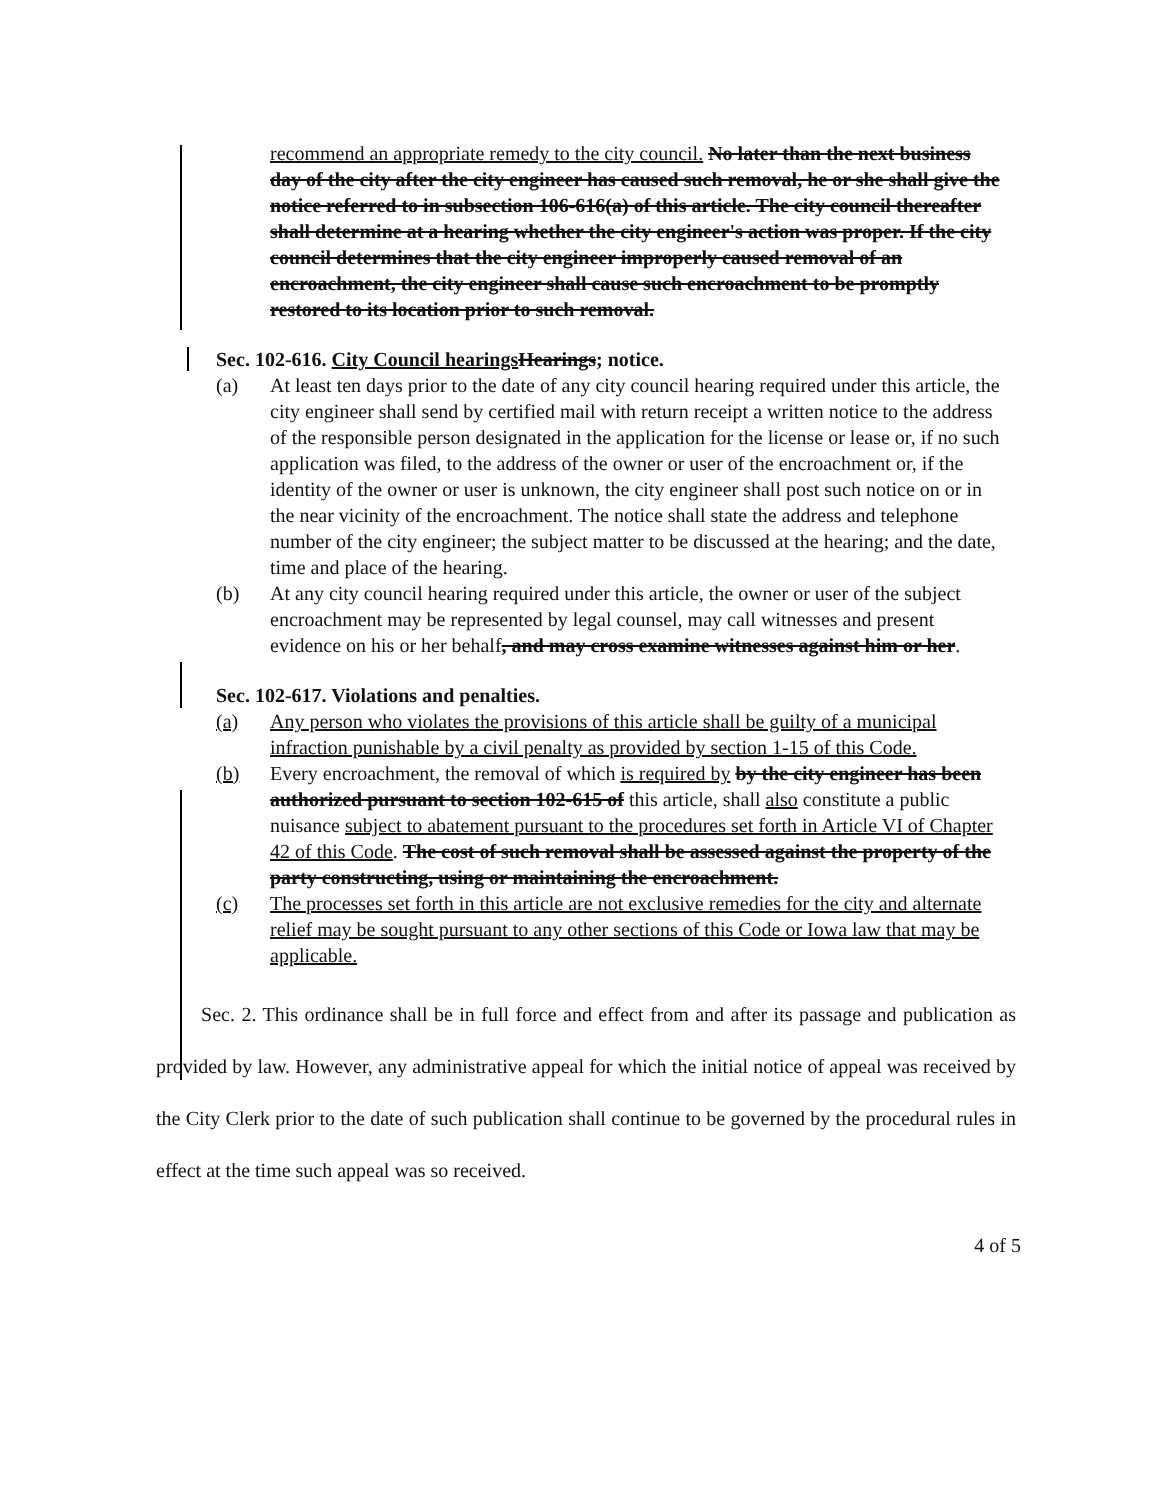recommend an appropriate remedy to the city council. No later than the next business day of the city after the city engineer has caused such removal, he or she shall give the notice referred to in subsection 106-616(a) of this article. The city council thereafter shall determine at a hearing whether the city engineer's action was proper. If the city council determines that the city engineer improperly caused removal of an encroachment, the city engineer shall cause such encroachment to be promptly restored to its location prior to such removal.
Sec. 102-616. City Council hearings Hearings; notice.
(a) At least ten days prior to the date of any city council hearing required under this article, the city engineer shall send by certified mail with return receipt a written notice to the address of the responsible person designated in the application for the license or lease or, if no such application was filed, to the address of the owner or user of the encroachment or, if the identity of the owner or user is unknown, the city engineer shall post such notice on or in the near vicinity of the encroachment. The notice shall state the address and telephone number of the city engineer; the subject matter to be discussed at the hearing; and the date, time and place of the hearing.
(b) At any city council hearing required under this article, the owner or user of the subject encroachment may be represented by legal counsel, may call witnesses and present evidence on his or her behalf, and may cross examine witnesses against him or her.
Sec. 102-617. Violations and penalties.
(a) Any person who violates the provisions of this article shall be guilty of a municipal infraction punishable by a civil penalty as provided by section 1-15 of this Code.
(b) Every encroachment, the removal of which is required by by the city engineer has been authorized pursuant to section 102-615 of this article, shall also constitute a public nuisance subject to abatement pursuant to the procedures set forth in Article VI of Chapter 42 of this Code. The cost of such removal shall be assessed against the property of the party constructing, using or maintaining the encroachment.
(c) The processes set forth in this article are not exclusive remedies for the city and alternate relief may be sought pursuant to any other sections of this Code or Iowa law that may be applicable.
Sec. 2. This ordinance shall be in full force and effect from and after its passage and publication as provided by law. However, any administrative appeal for which the initial notice of appeal was received by the City Clerk prior to the date of such publication shall continue to be governed by the procedural rules in effect at the time such appeal was so received.
4 of 5